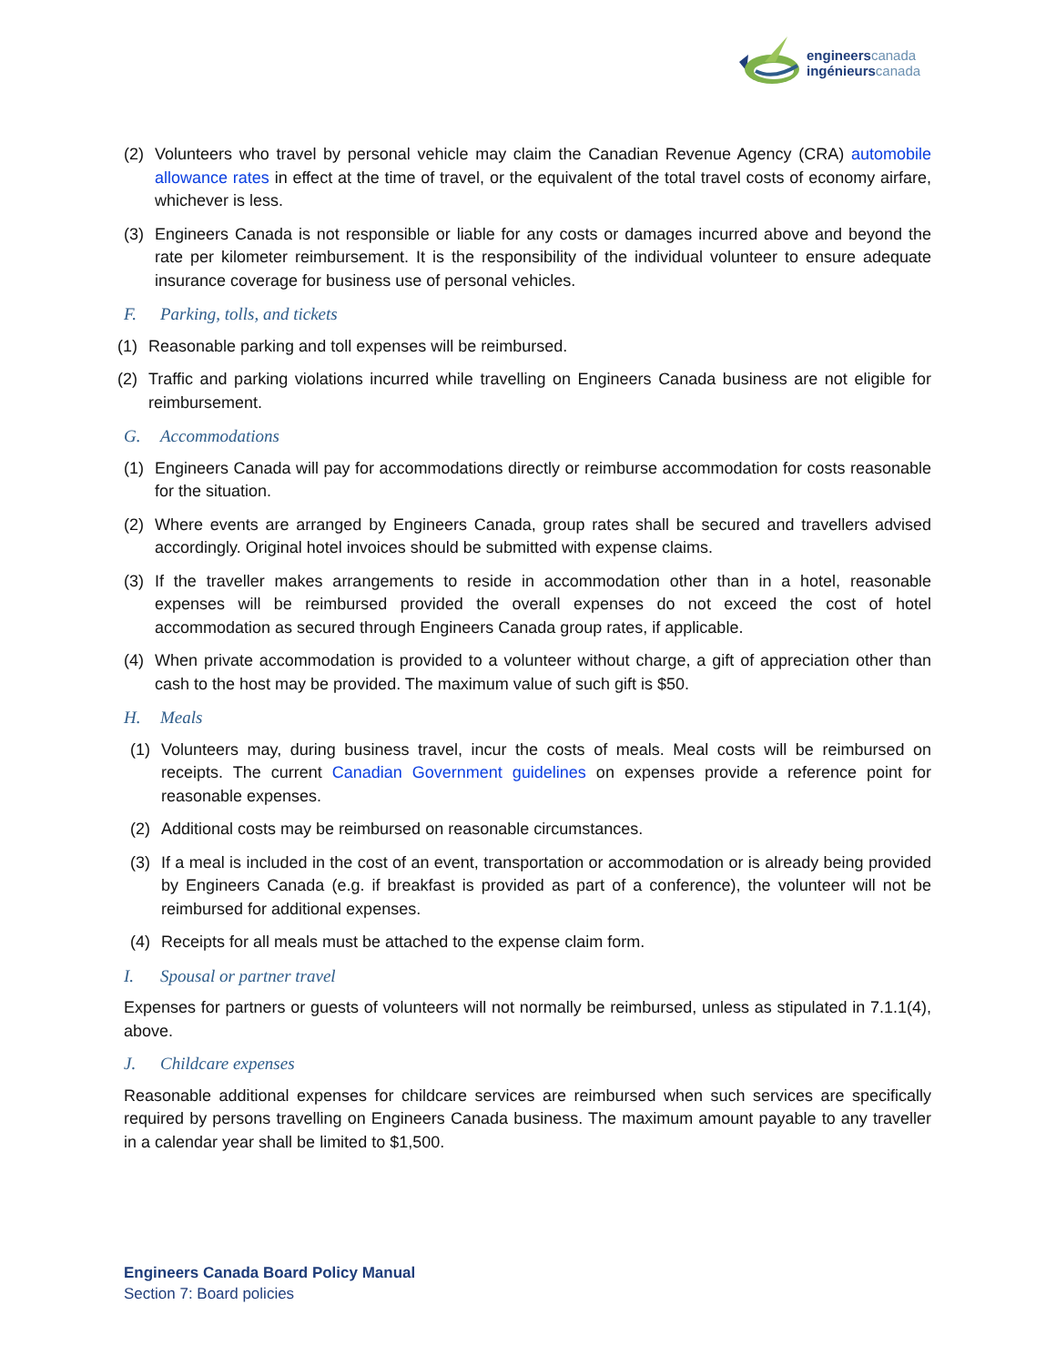engineers canada
ingénieurs canada
(2) Volunteers who travel by personal vehicle may claim the Canadian Revenue Agency (CRA) automobile allowance rates in effect at the time of travel, or the equivalent of the total travel costs of economy airfare, whichever is less.
(3) Engineers Canada is not responsible or liable for any costs or damages incurred above and beyond the rate per kilometer reimbursement. It is the responsibility of the individual volunteer to ensure adequate insurance coverage for business use of personal vehicles.
F. Parking, tolls, and tickets
(1) Reasonable parking and toll expenses will be reimbursed.
(2) Traffic and parking violations incurred while travelling on Engineers Canada business are not eligible for reimbursement.
G. Accommodations
(1) Engineers Canada will pay for accommodations directly or reimburse accommodation for costs reasonable for the situation.
(2) Where events are arranged by Engineers Canada, group rates shall be secured and travellers advised accordingly. Original hotel invoices should be submitted with expense claims.
(3) If the traveller makes arrangements to reside in accommodation other than in a hotel, reasonable expenses will be reimbursed provided the overall expenses do not exceed the cost of hotel accommodation as secured through Engineers Canada group rates, if applicable.
(4) When private accommodation is provided to a volunteer without charge, a gift of appreciation other than cash to the host may be provided. The maximum value of such gift is $50.
H. Meals
(1) Volunteers may, during business travel, incur the costs of meals. Meal costs will be reimbursed on receipts. The current Canadian Government guidelines on expenses provide a reference point for reasonable expenses.
(2) Additional costs may be reimbursed on reasonable circumstances.
(3) If a meal is included in the cost of an event, transportation or accommodation or is already being provided by Engineers Canada (e.g. if breakfast is provided as part of a conference), the volunteer will not be reimbursed for additional expenses.
(4) Receipts for all meals must be attached to the expense claim form.
I. Spousal or partner travel
Expenses for partners or guests of volunteers will not normally be reimbursed, unless as stipulated in 7.1.1(4), above.
J. Childcare expenses
Reasonable additional expenses for childcare services are reimbursed when such services are specifically required by persons travelling on Engineers Canada business. The maximum amount payable to any traveller in a calendar year shall be limited to $1,500.
Engineers Canada Board Policy Manual
Section 7: Board policies